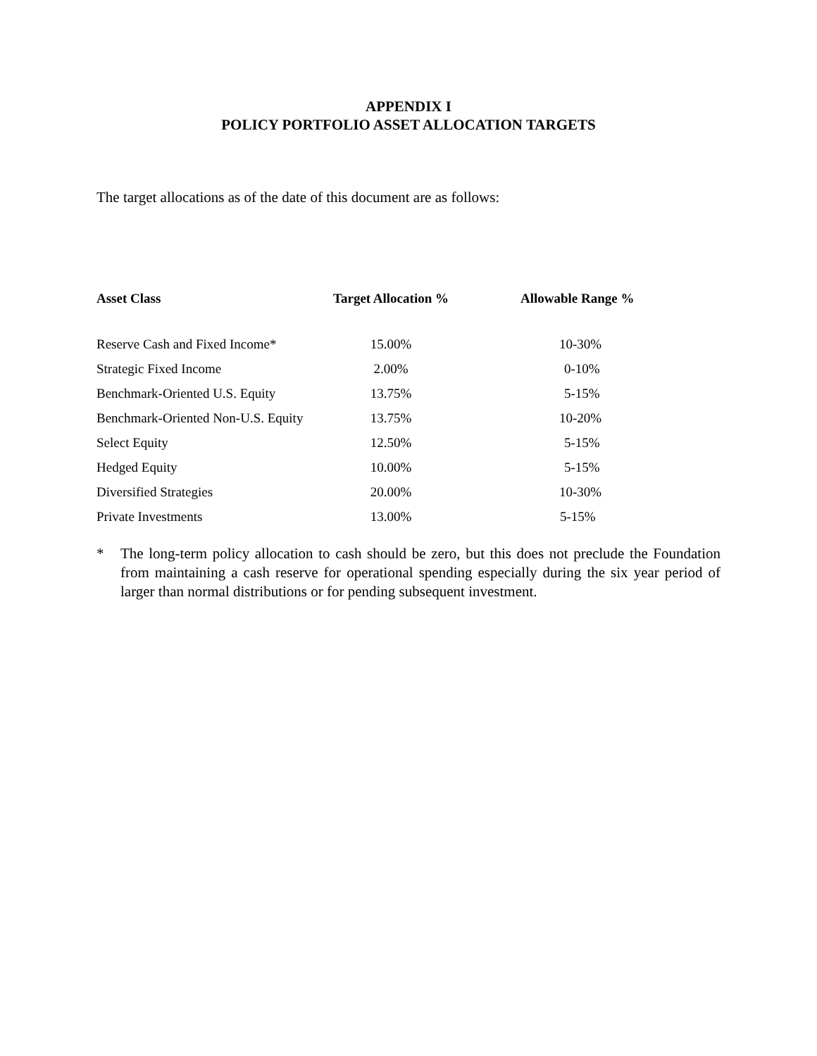APPENDIX I
POLICY PORTFOLIO ASSET ALLOCATION TARGETS
The target allocations as of the date of this document are as follows:
| Asset Class | Target Allocation % | Allowable Range % |
| --- | --- | --- |
| Reserve Cash and Fixed Income* | 15.00% | 10-30% |
| Strategic Fixed Income | 2.00% | 0-10% |
| Benchmark-Oriented U.S. Equity | 13.75% | 5-15% |
| Benchmark-Oriented Non-U.S. Equity | 13.75% | 10-20% |
| Select Equity | 12.50% | 5-15% |
| Hedged Equity | 10.00% | 5-15% |
| Diversified Strategies | 20.00% | 10-30% |
| Private Investments | 13.00% | 5-15% |
* The long-term policy allocation to cash should be zero, but this does not preclude the Foundation from maintaining a cash reserve for operational spending especially during the six year period of larger than normal distributions or for pending subsequent investment.